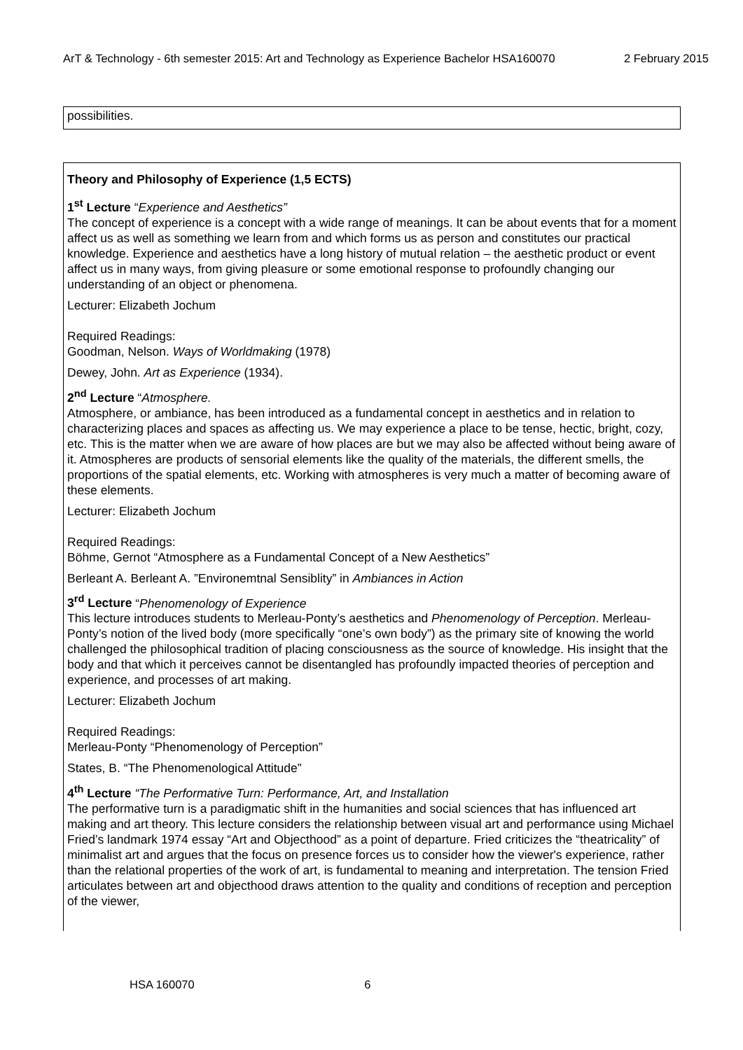ArT & Technology - 6th semester 2015: Art and Technology as Experience Bachelor HSA160070 2 February 2015
possibilities.
Theory and Philosophy of Experience (1,5 ECTS)
1<sup>st</sup> Lecture “Experience and Aesthetics”
The concept of experience is a concept with a wide range of meanings. It can be about events that for a moment affect us as well as something we learn from and which forms us as person and constitutes our practical knowledge. Experience and aesthetics have a long history of mutual relation – the aesthetic product or event affect us in many ways, from giving pleasure or some emotional response to profoundly changing our understanding of an object or phenomena.
Lecturer: Elizabeth Jochum
Required Readings:
Goodman, Nelson. Ways of Worldmaking (1978)
Dewey, John. Art as Experience (1934).
2<sup>nd</sup> Lecture “Atmosphere.
Atmosphere, or ambiance, has been introduced as a fundamental concept in aesthetics and in relation to characterizing places and spaces as affecting us. We may experience a place to be tense, hectic, bright, cozy, etc. This is the matter when we are aware of how places are but we may also be affected without being aware of it. Atmospheres are products of sensorial elements like the quality of the materials, the different smells, the proportions of the spatial elements, etc. Working with atmospheres is very much a matter of becoming aware of these elements.
Lecturer: Elizabeth Jochum
Required Readings:
Böhme, Gernot “Atmosphere as a Fundamental Concept of a New Aesthetics”
Berleant A. Berleant A. ”Environemtnal Sensiblity” in Ambiances in Action
3<sup>rd</sup> Lecture “Phenomenology of Experience
This lecture introduces students to Merleau-Ponty’s aesthetics and Phenomenology of Perception. Merleau-Ponty’s notion of the lived body (more specifically “one’s own body”) as the primary site of knowing the world challenged the philosophical tradition of placing consciousness as the source of knowledge. His insight that the body and that which it perceives cannot be disentangled has profoundly impacted theories of perception and experience, and processes of art making.
Lecturer: Elizabeth Jochum
Required Readings:
Merleau-Ponty “Phenomenology of Perception”
States, B. “The Phenomenological Attitude”
4<sup>th</sup> Lecture “The Performative Turn: Performance, Art, and Installation
The performative turn is a paradigmatic shift in the humanities and social sciences that has influenced art making and art theory. This lecture considers the relationship between visual art and performance using Michael Fried’s landmark 1974 essay “Art and Objecthood” as a point of departure. Fried criticizes the “theatricality” of minimalist art and argues that the focus on presence forces us to consider how the viewer's experience, rather than the relational properties of the work of art, is fundamental to meaning and interpretation. The tension Fried articulates between art and objecthood draws attention to the quality and conditions of reception and perception of the viewer,
HSA 160070 6